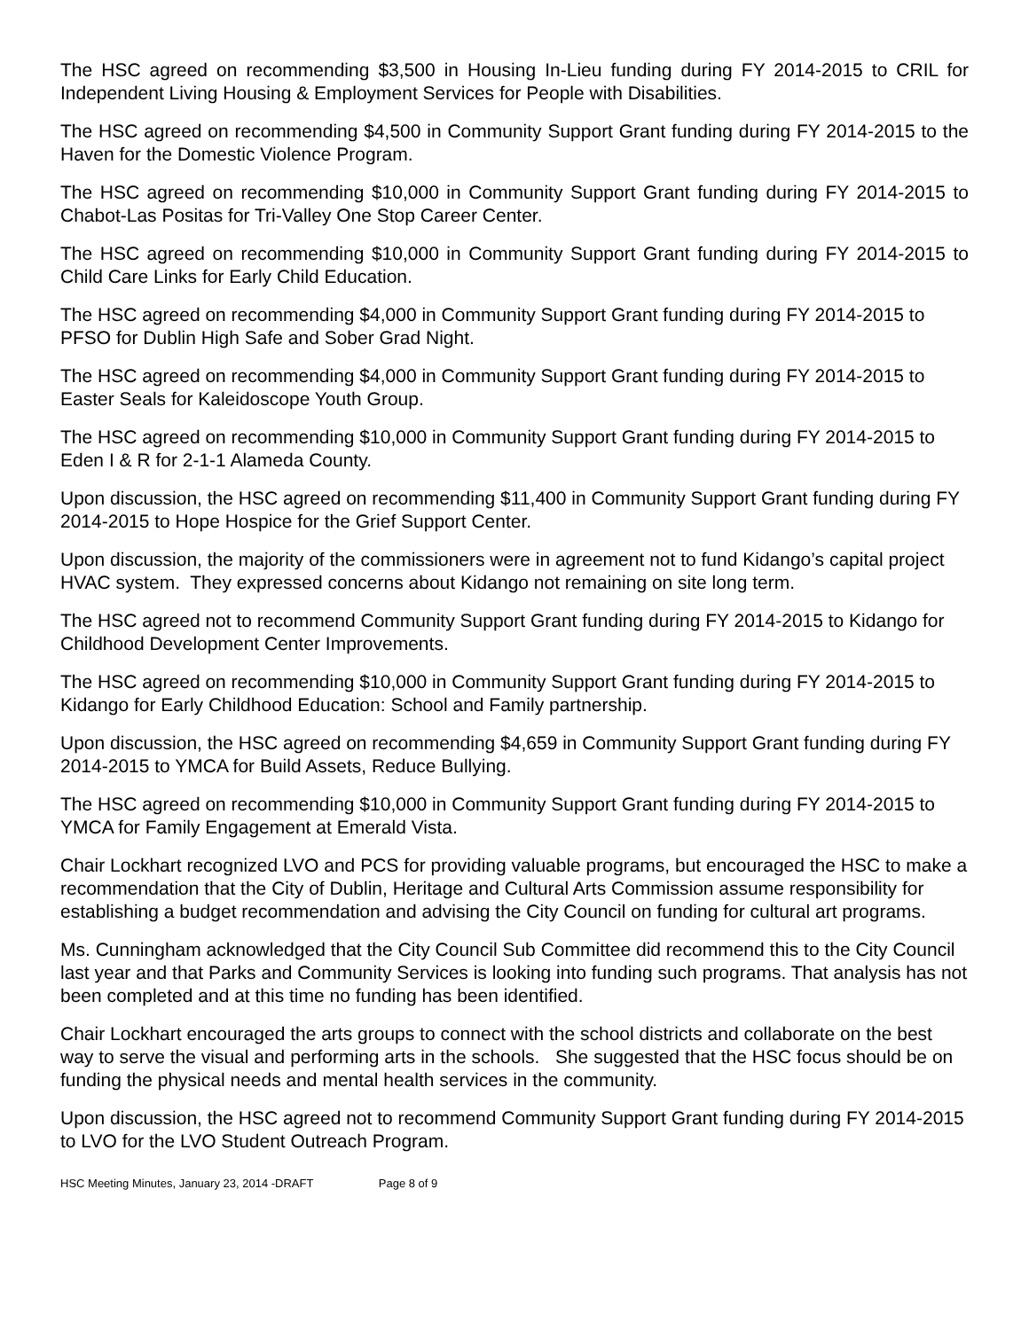The HSC agreed on recommending $3,500 in Housing In-Lieu funding during FY 2014-2015 to CRIL for Independent Living Housing & Employment Services for People with Disabilities.
The HSC agreed on recommending $4,500 in Community Support Grant funding during FY 2014-2015 to the Haven for the Domestic Violence Program.
The HSC agreed on recommending $10,000 in Community Support Grant funding during FY 2014-2015 to Chabot-Las Positas for Tri-Valley One Stop Career Center.
The HSC agreed on recommending $10,000 in Community Support Grant funding during FY 2014-2015 to Child Care Links for Early Child Education.
The HSC agreed on recommending $4,000 in Community Support Grant funding during FY 2014-2015 to PFSO for Dublin High Safe and Sober Grad Night.
The HSC agreed on recommending $4,000 in Community Support Grant funding during FY 2014-2015 to Easter Seals for Kaleidoscope Youth Group.
The HSC agreed on recommending $10,000 in Community Support Grant funding during FY 2014-2015 to Eden I & R for 2-1-1 Alameda County.
Upon discussion, the HSC agreed on recommending $11,400 in Community Support Grant funding during FY 2014-2015 to Hope Hospice for the Grief Support Center.
Upon discussion, the majority of the commissioners were in agreement not to fund Kidango’s capital project HVAC system. They expressed concerns about Kidango not remaining on site long term.
The HSC agreed not to recommend Community Support Grant funding during FY 2014-2015 to Kidango for Childhood Development Center Improvements.
The HSC agreed on recommending $10,000 in Community Support Grant funding during FY 2014-2015 to Kidango for Early Childhood Education: School and Family partnership.
Upon discussion, the HSC agreed on recommending $4,659 in Community Support Grant funding during FY 2014-2015 to YMCA for Build Assets, Reduce Bullying.
The HSC agreed on recommending $10,000 in Community Support Grant funding during FY 2014-2015 to YMCA for Family Engagement at Emerald Vista.
Chair Lockhart recognized LVO and PCS for providing valuable programs, but encouraged the HSC to make a recommendation that the City of Dublin, Heritage and Cultural Arts Commission assume responsibility for establishing a budget recommendation and advising the City Council on funding for cultural art programs.
Ms. Cunningham acknowledged that the City Council Sub Committee did recommend this to the City Council last year and that Parks and Community Services is looking into funding such programs. That analysis has not been completed and at this time no funding has been identified.
Chair Lockhart encouraged the arts groups to connect with the school districts and collaborate on the best way to serve the visual and performing arts in the schools. She suggested that the HSC focus should be on funding the physical needs and mental health services in the community.
Upon discussion, the HSC agreed not to recommend Community Support Grant funding during FY 2014-2015 to LVO for the LVO Student Outreach Program.
HSC Meeting Minutes, January 23, 2014 -DRAFT Page 8 of 9